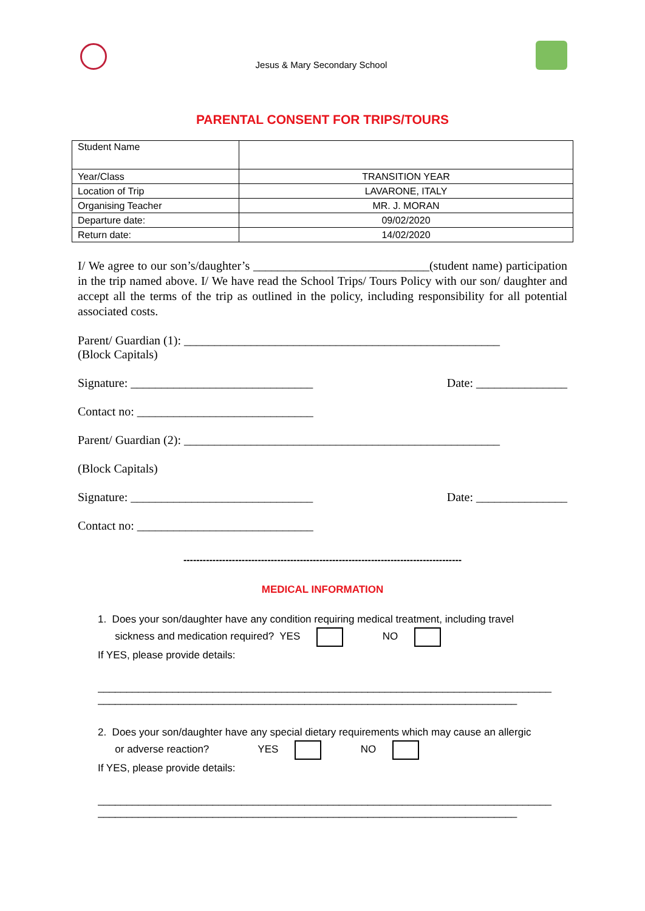Jesus & Mary Secondary School
PARENTAL CONSENT FOR TRIPS/TOURS
| Student Name | |
| Year/Class | TRANSITION YEAR |
| Location of Trip | LAVARONE, ITALY |
| Organising Teacher | MR. J. MORAN |
| Departure date: | 09/02/2020 |
| Return date: | 14/02/2020 |
I/ We agree to our son’s/daughter’s _____________________________(student name) participation in the trip named above. I/ We have read the School Trips/ Tours Policy with our son/ daughter and accept all the terms of the trip as outlined in the policy, including responsibility for all potential associated costs.
Parent/ Guardian (1): ____________________________________________________
(Block Capitals)
Signature: ______________________________ Date: _______________
Contact no: _____________________________
Parent/ Guardian (2): ____________________________________________________
(Block Capitals)
Signature: ______________________________ Date: _______________
Contact no: _____________________________
--------------------------------------------------------------------------------------
MEDICAL INFORMATION
1. Does your son/daughter have any condition requiring medical treatment, including travel
sickness and medication required? YES NO
If YES, please provide details:
_______________________________________________________________________________
_________________________________________________________________________
2. Does your son/daughter have any special dietary requirements which may cause an allergic
or adverse reaction? YES NO
If YES, please provide details:
_______________________________________________________________________________
_________________________________________________________________________